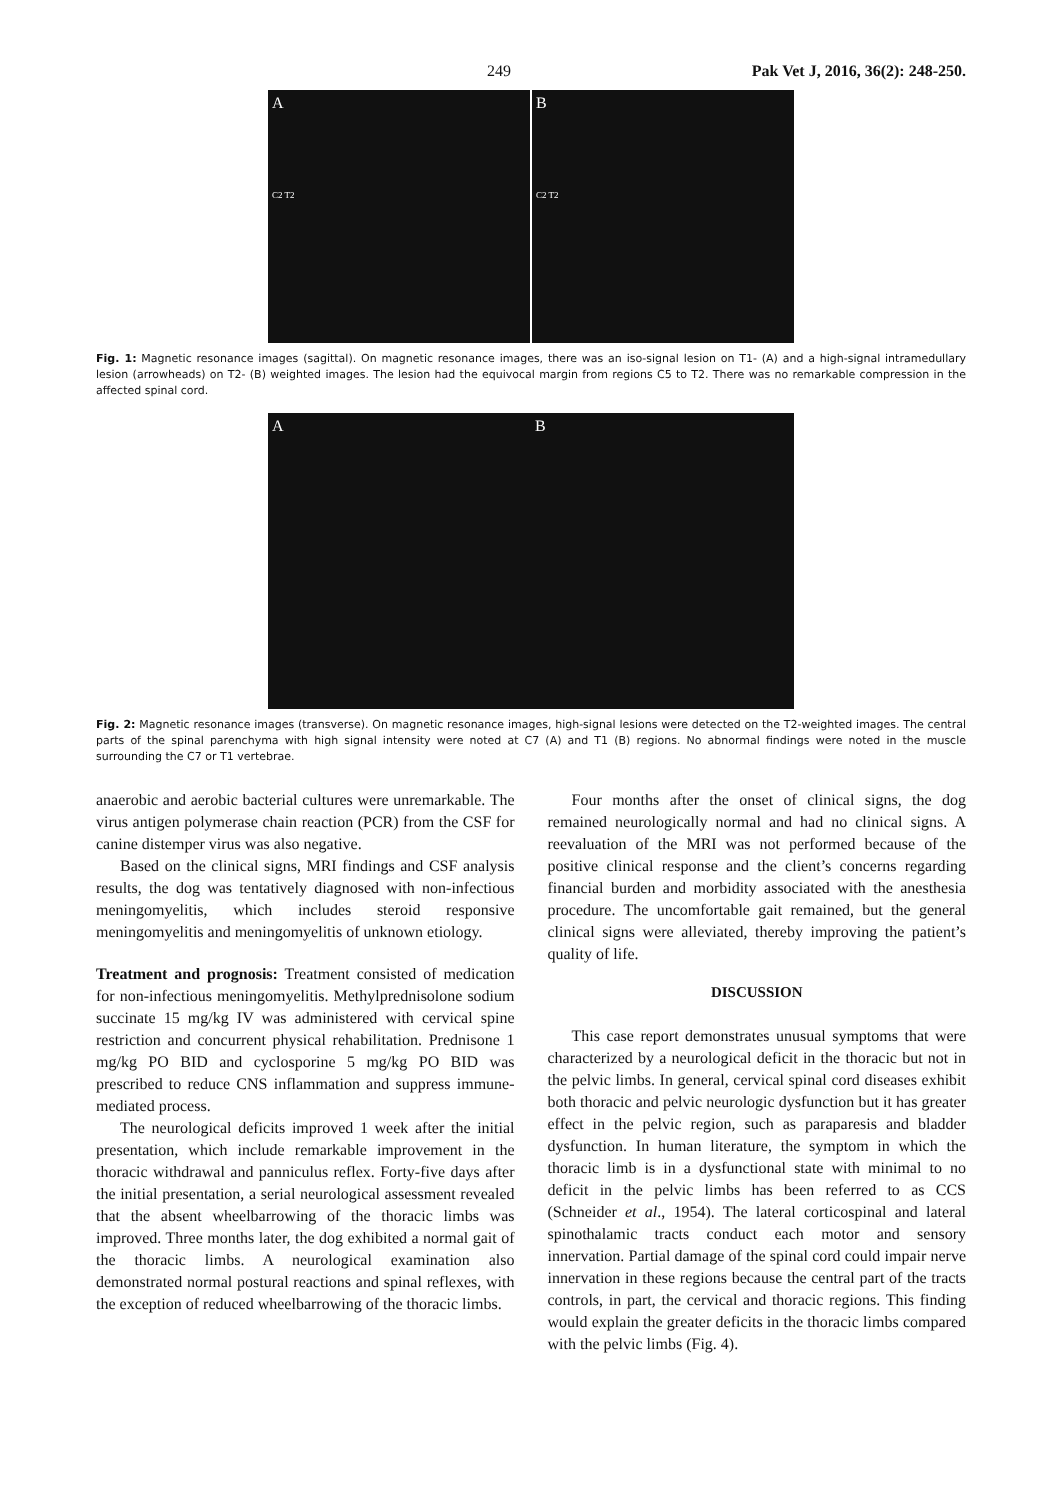249 Pak Vet J, 2016, 36(2): 248-250.
A
C2 T2
B
C2 T2
Fig. 1: Magnetic resonance images (sagittal). On magnetic resonance images, there was an iso-signal lesion on T1- (A) and a high-signal intramedullary lesion (arrowheads) on T2- (B) weighted images. The lesion had the equivocal margin from regions C5 to T2. There was no remarkable compression in the affected spinal cord.
A B
Fig. 2: Magnetic resonance images (transverse). On magnetic resonance images, high-signal lesions were detected on the T2-weighted images. The central parts of the spinal parenchyma with high signal intensity were noted at C7 (A) and T1 (B) regions. No abnormal findings were noted in the muscle surrounding the C7 or T1 vertebrae.
anaerobic and aerobic bacterial cultures were unremarkable. The virus antigen polymerase chain reaction (PCR) from the CSF for canine distemper virus was also negative.
Based on the clinical signs, MRI findings and CSF analysis results, the dog was tentatively diagnosed with non-infectious meningomyelitis, which includes steroid responsive meningomyelitis and meningomyelitis of unknown etiology.
Treatment and prognosis: Treatment consisted of medication for non-infectious meningomyelitis. Methylprednisolone sodium succinate 15 mg/kg IV was administered with cervical spine restriction and concurrent physical rehabilitation. Prednisone 1 mg/kg PO BID and cyclosporine 5 mg/kg PO BID was prescribed to reduce CNS inflammation and suppress immune-mediated process.
The neurological deficits improved 1 week after the initial presentation, which include remarkable improvement in the thoracic withdrawal and panniculus reflex. Forty-five days after the initial presentation, a serial neurological assessment revealed that the absent wheelbarrowing of the thoracic limbs was improved. Three months later, the dog exhibited a normal gait of the thoracic limbs. A neurological examination also demonstrated normal postural reactions and spinal reflexes, with the exception of reduced wheelbarrowing of the thoracic limbs.
Four months after the onset of clinical signs, the dog remained neurologically normal and had no clinical signs. A reevaluation of the MRI was not performed because of the positive clinical response and the client’s concerns regarding financial burden and morbidity associated with the anesthesia procedure. The uncomfortable gait remained, but the general clinical signs were alleviated, thereby improving the patient’s quality of life.
DISCUSSION
This case report demonstrates unusual symptoms that were characterized by a neurological deficit in the thoracic but not in the pelvic limbs. In general, cervical spinal cord diseases exhibit both thoracic and pelvic neurologic dysfunction but it has greater effect in the pelvic region, such as paraparesis and bladder dysfunction. In human literature, the symptom in which the thoracic limb is in a dysfunctional state with minimal to no deficit in the pelvic limbs has been referred to as CCS (Schneider et al., 1954). The lateral corticospinal and lateral spinothalamic tracts conduct each motor and sensory innervation. Partial damage of the spinal cord could impair nerve innervation in these regions because the central part of the tracts controls, in part, the cervical and thoracic regions. This finding would explain the greater deficits in the thoracic limbs compared with the pelvic limbs (Fig. 4).